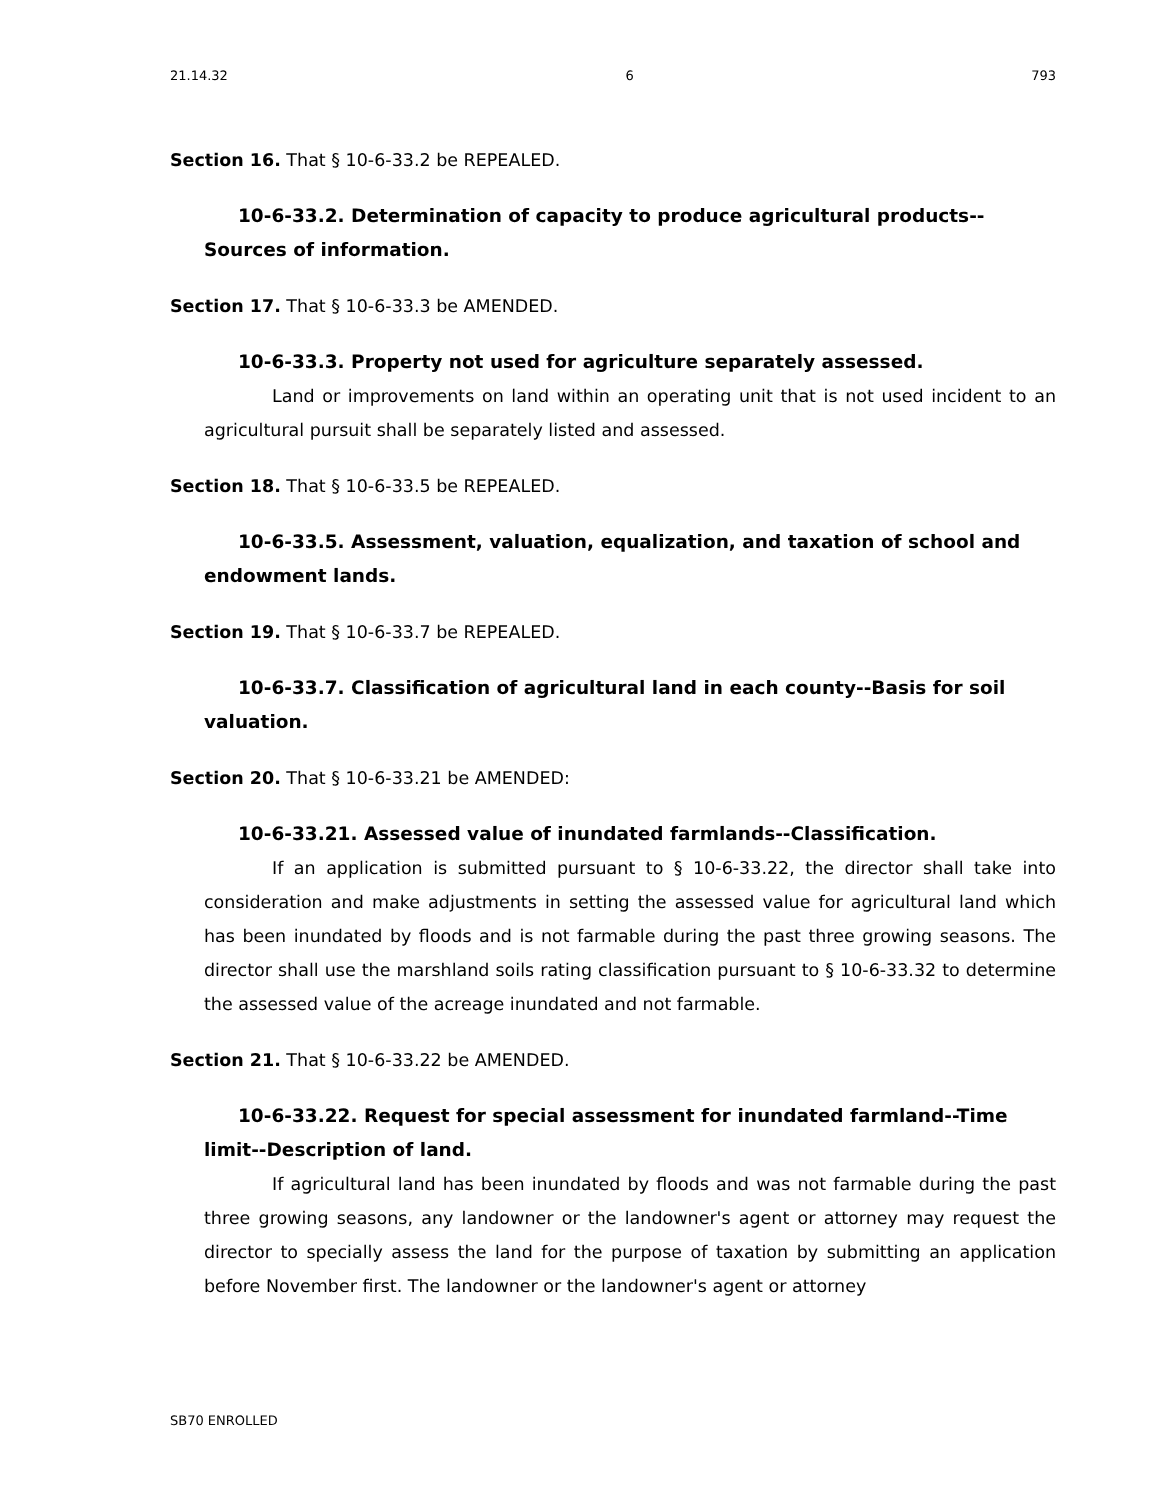21.14.32 6 793
Section 16. That § 10-6-33.2 be REPEALED.
10-6-33.2. Determination of capacity to produce agricultural products--Sources of information.
Section 17. That § 10-6-33.3 be AMENDED.
10-6-33.3. Property not used for agriculture separately assessed.
Land or improvements on land within an operating unit that is not used incident to an agricultural pursuit shall be separately listed and assessed.
Section 18. That § 10-6-33.5 be REPEALED.
10-6-33.5. Assessment, valuation, equalization, and taxation of school and endowment lands.
Section 19. That § 10-6-33.7 be REPEALED.
10-6-33.7. Classification of agricultural land in each county--Basis for soil valuation.
Section 20. That § 10-6-33.21 be AMENDED:
10-6-33.21. Assessed value of inundated farmlands--Classification.
If an application is submitted pursuant to § 10-6-33.22, the director shall take into consideration and make adjustments in setting the assessed value for agricultural land which has been inundated by floods and is not farmable during the past three growing seasons. The director shall use the marshland soils rating classification pursuant to § 10-6-33.32 to determine the assessed value of the acreage inundated and not farmable.
Section 21. That § 10-6-33.22 be AMENDED.
10-6-33.22. Request for special assessment for inundated farmland--Time limit--Description of land.
If agricultural land has been inundated by floods and was not farmable during the past three growing seasons, any landowner or the landowner's agent or attorney may request the director to specially assess the land for the purpose of taxation by submitting an application before November first. The landowner or the landowner's agent or attorney
SB70 ENROLLED